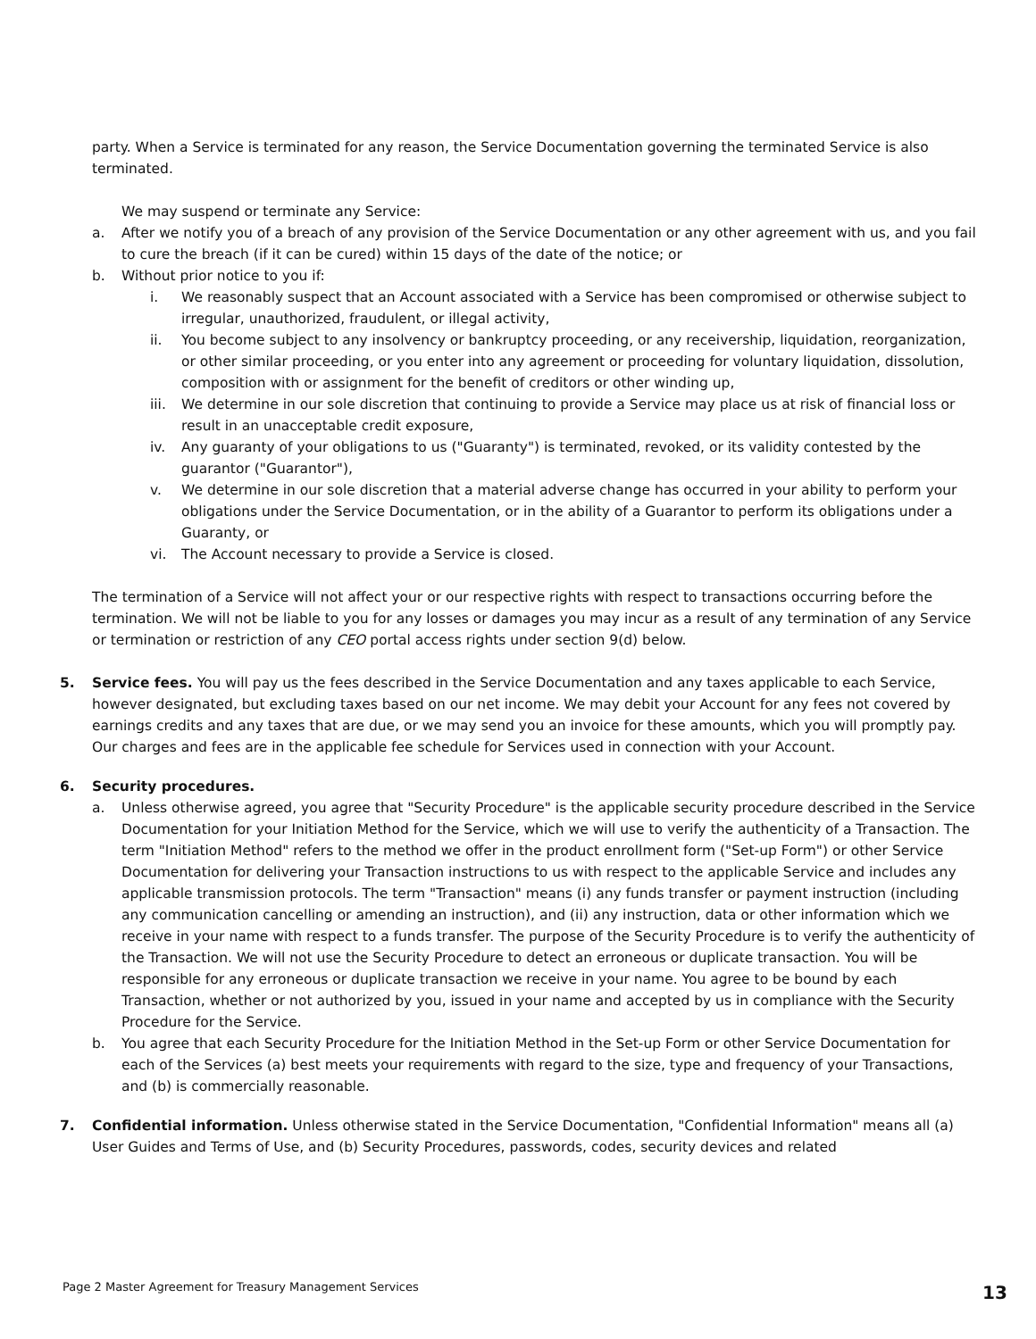party. When a Service is terminated for any reason, the Service Documentation governing the terminated Service is also terminated.
We may suspend or terminate any Service:
a. After we notify you of a breach of any provision of the Service Documentation or any other agreement with us, and you fail to cure the breach (if it can be cured) within 15 days of the date of the notice; or
b. Without prior notice to you if:
i. We reasonably suspect that an Account associated with a Service has been compromised or otherwise subject to irregular, unauthorized, fraudulent, or illegal activity,
ii. You become subject to any insolvency or bankruptcy proceeding, or any receivership, liquidation, reorganization, or other similar proceeding, or you enter into any agreement or proceeding for voluntary liquidation, dissolution, composition with or assignment for the benefit of creditors or other winding up,
iii. We determine in our sole discretion that continuing to provide a Service may place us at risk of financial loss or result in an unacceptable credit exposure,
iv. Any guaranty of your obligations to us ("Guaranty") is terminated, revoked, or its validity contested by the guarantor ("Guarantor"),
v. We determine in our sole discretion that a material adverse change has occurred in your ability to perform your obligations under the Service Documentation, or in the ability of a Guarantor to perform its obligations under a Guaranty, or
vi. The Account necessary to provide a Service is closed.
The termination of a Service will not affect your or our respective rights with respect to transactions occurring before the termination. We will not be liable to you for any losses or damages you may incur as a result of any termination of any Service or termination or restriction of any CEO portal access rights under section 9(d) below.
5. Service fees. You will pay us the fees described in the Service Documentation and any taxes applicable to each Service, however designated, but excluding taxes based on our net income. We may debit your Account for any fees not covered by earnings credits and any taxes that are due, or we may send you an invoice for these amounts, which you will promptly pay. Our charges and fees are in the applicable fee schedule for Services used in connection with your Account.
6. Security procedures.
a. Unless otherwise agreed, you agree that "Security Procedure" is the applicable security procedure described in the Service Documentation for your Initiation Method for the Service, which we will use to verify the authenticity of a Transaction. The term "Initiation Method" refers to the method we offer in the product enrollment form ("Set-up Form") or other Service Documentation for delivering your Transaction instructions to us with respect to the applicable Service and includes any applicable transmission protocols. The term "Transaction" means (i) any funds transfer or payment instruction (including any communication cancelling or amending an instruction), and (ii) any instruction, data or other information which we receive in your name with respect to a funds transfer. The purpose of the Security Procedure is to verify the authenticity of the Transaction. We will not use the Security Procedure to detect an erroneous or duplicate transaction. You will be responsible for any erroneous or duplicate transaction we receive in your name. You agree to be bound by each Transaction, whether or not authorized by you, issued in your name and accepted by us in compliance with the Security Procedure for the Service.
b. You agree that each Security Procedure for the Initiation Method in the Set-up Form or other Service Documentation for each of the Services (a) best meets your requirements with regard to the size, type and frequency of your Transactions, and (b) is commercially reasonable.
7. Confidential information. Unless otherwise stated in the Service Documentation, "Confidential Information" means all (a) User Guides and Terms of Use, and (b) Security Procedures, passwords, codes, security devices and related
Page 2 Master Agreement for Treasury Management Services
13